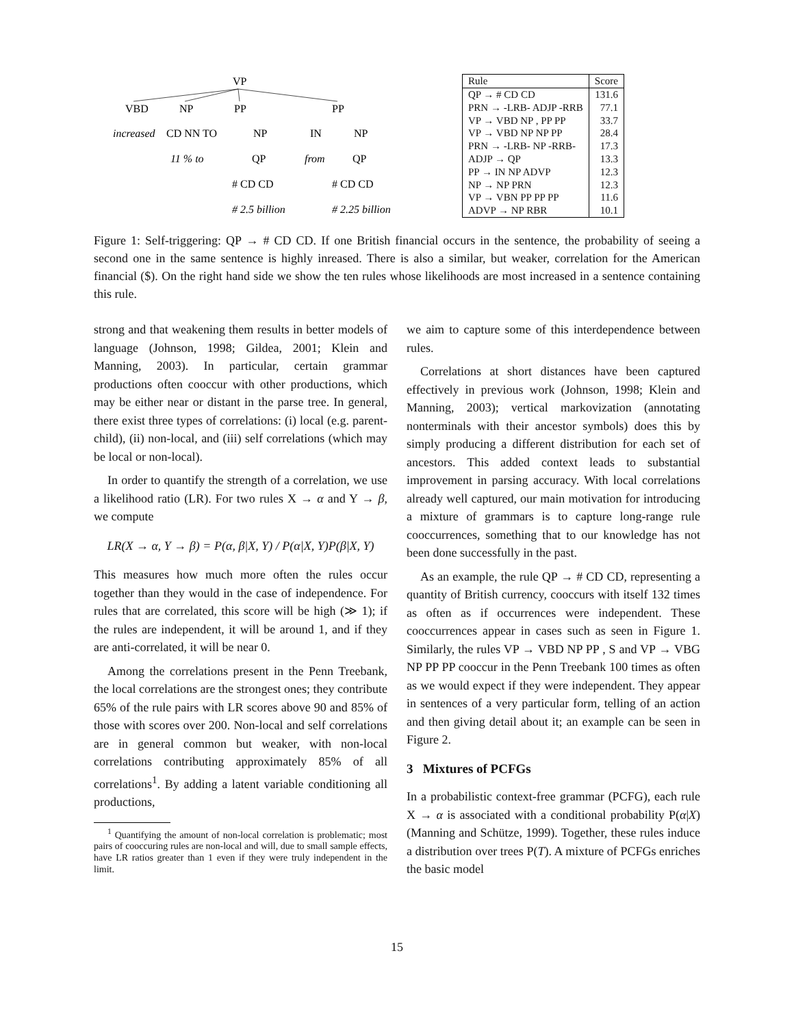VP
VBD
NP
PP
PP
increased
CD NN TO
NP
IN
NP
11 % to
QP
from
QP
# CD CD
# CD CD
# 2.5 billion
# 2.25 billion
| Rule | Score |
| --- | --- |
| QP → # CD CD | 131.6 |
| PRN → -LRB- ADJP -RRB | 77.1 |
| VP → VBD NP , PP PP | 33.7 |
| VP → VBD NP NP PP | 28.4 |
| PRN → -LRB- NP -RRB- | 17.3 |
| ADJP → QP | 13.3 |
| PP → IN NP ADVP | 12.3 |
| NP → NP PRN | 12.3 |
| VP → VBN PP PP PP | 11.6 |
| ADVP → NP RBR | 10.1 |
Figure 1: Self-triggering: QP → # CD CD. If one British financial occurs in the sentence, the probability of seeing a second one in the same sentence is highly inreased. There is also a similar, but weaker, correlation for the American financial ($). On the right hand side we show the ten rules whose likelihoods are most increased in a sentence containing this rule.
strong and that weakening them results in better models of language (Johnson, 1998; Gildea, 2001; Klein and Manning, 2003). In particular, certain grammar productions often cooccur with other productions, which may be either near or distant in the parse tree. In general, there exist three types of correlations: (i) local (e.g. parent-child), (ii) non-local, and (iii) self correlations (which may be local or non-local).
In order to quantify the strength of a correlation, we use a likelihood ratio (LR). For two rules X → α and Y → β, we compute
LR(X → α, Y → β) = P(α, β|X, Y) / P(α|X, Y)P(β|X, Y)
This measures how much more often the rules occur together than they would in the case of independence. For rules that are correlated, this score will be high (≫ 1); if the rules are independent, it will be around 1, and if they are anti-correlated, it will be near 0.
Among the correlations present in the Penn Treebank, the local correlations are the strongest ones; they contribute 65% of the rule pairs with LR scores above 90 and 85% of those with scores over 200. Non-local and self correlations are in general common but weaker, with non-local correlations contributing approximately 85% of all correlations<sup>1</sup>. By adding a latent variable conditioning all productions,
<sup>1</sup> Quantifying the amount of non-local correlation is problematic; most pairs of cooccuring rules are non-local and will, due to small sample effects, have LR ratios greater than 1 even if they were truly independent in the limit.
we aim to capture some of this interdependence between rules.
Correlations at short distances have been captured effectively in previous work (Johnson, 1998; Klein and Manning, 2003); vertical markovization (annotating nonterminals with their ancestor symbols) does this by simply producing a different distribution for each set of ancestors. This added context leads to substantial improvement in parsing accuracy. With local correlations already well captured, our main motivation for introducing a mixture of grammars is to capture long-range rule cooccurrences, something that to our knowledge has not been done successfully in the past.
As an example, the rule QP → # CD CD, representing a quantity of British currency, cooccurs with itself 132 times as often as if occurrences were independent. These cooccurrences appear in cases such as seen in Figure 1. Similarly, the rules VP → VBD NP PP , S and VP → VBG NP PP PP cooccur in the Penn Treebank 100 times as often as we would expect if they were independent. They appear in sentences of a very particular form, telling of an action and then giving detail about it; an example can be seen in Figure 2.
3 Mixtures of PCFGs
In a probabilistic context-free grammar (PCFG), each rule X → α is associated with a conditional probability P(α|X) (Manning and Schütze, 1999). Together, these rules induce a distribution over trees P(T). A mixture of PCFGs enriches the basic model
15